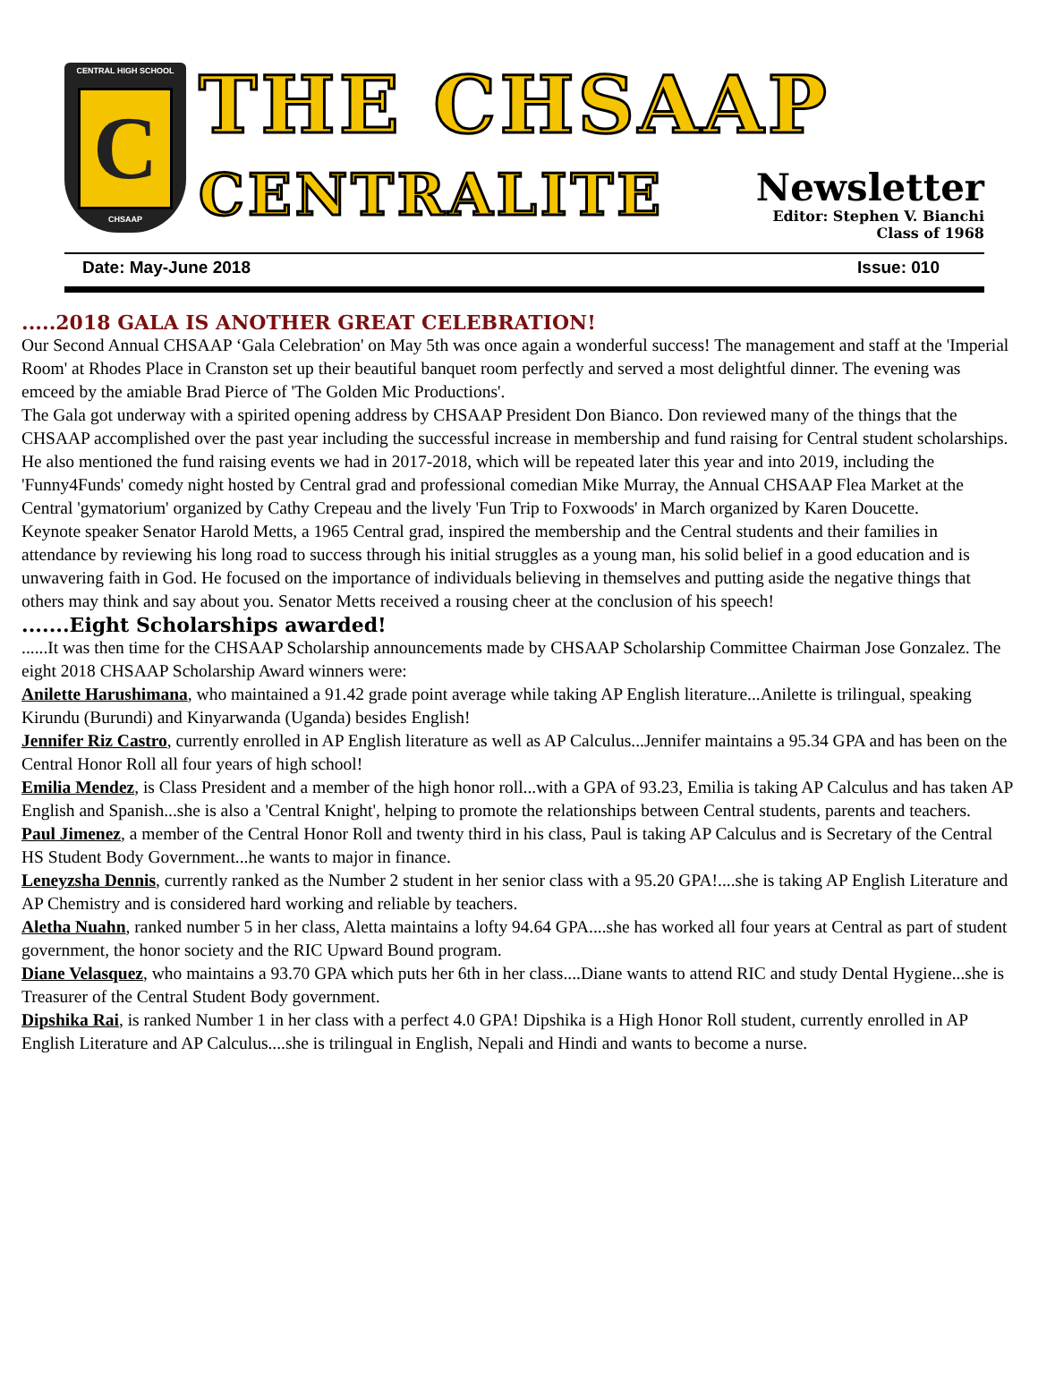CENTRAL HIGH SCHOOL
C
CHSAAP
THE CHSAAP
CENTRALITE
Newsletter
Editor: Stephen V. Bianchi
Class of 1968
Date: May-June 2018 Issue: 010
.....2018 GALA IS ANOTHER GREAT CELEBRATION!
Our Second Annual CHSAAP ‘Gala Celebration' on May 5th was once again a wonderful success! The management and staff at the 'Imperial Room' at Rhodes Place in Cranston set up their beautiful banquet room perfectly and served a most delightful dinner. The evening was emceed by the amiable Brad Pierce of 'The Golden Mic Productions'.
The Gala got underway with a spirited opening address by CHSAAP President Don Bianco. Don reviewed many of the things that the CHSAAP accomplished over the past year including the successful increase in membership and fund raising for Central student scholarships.
He also mentioned the fund raising events we had in 2017-2018, which will be repeated later this year and into 2019, including the 'Funny4Funds' comedy night hosted by Central grad and professional comedian Mike Murray, the Annual CHSAAP Flea Market at the Central 'gymatorium' organized by Cathy Crepeau and the lively 'Fun Trip to Foxwoods' in March organized by Karen Doucette.
Keynote speaker Senator Harold Metts, a 1965 Central grad, inspired the membership and the Central students and their families in attendance by reviewing his long road to success through his initial struggles as a young man, his solid belief in a good education and is unwavering faith in God. He focused on the importance of individuals believing in themselves and putting aside the negative things that others may think and say about you. Senator Metts received a rousing cheer at the conclusion of his speech!
.......Eight Scholarships awarded!
......It was then time for the CHSAAP Scholarship announcements made by CHSAAP Scholarship Committee Chairman Jose Gonzalez. The eight 2018 CHSAAP Scholarship Award winners were:
Anilette Harushimana, who maintained a 91.42 grade point average while taking AP English literature...Anilette is trilingual, speaking Kirundu (Burundi) and Kinyarwanda (Uganda) besides English!
Jennifer Riz Castro, currently enrolled in AP English literature as well as AP Calculus...Jennifer maintains a 95.34 GPA and has been on the Central Honor Roll all four years of high school!
Emilia Mendez, is Class President and a member of the high honor roll...with a GPA of 93.23, Emilia is taking AP Calculus and has taken AP English and Spanish...she is also a 'Central Knight', helping to promote the relationships between Central students, parents and teachers.
Paul Jimenez, a member of the Central Honor Roll and twenty third in his class, Paul is taking AP Calculus and is Secretary of the Central HS Student Body Government...he wants to major in finance.
Leneyzsha Dennis, currently ranked as the Number 2 student in her senior class with a 95.20 GPA!....she is taking AP English Literature and AP Chemistry and is considered hard working and reliable by teachers.
Aletha Nuahn, ranked number 5 in her class, Aletta maintains a lofty 94.64 GPA....she has worked all four years at Central as part of student government, the honor society and the RIC Upward Bound program.
Diane Velasquez, who maintains a 93.70 GPA which puts her 6th in her class....Diane wants to attend RIC and study Dental Hygiene...she is Treasurer of the Central Student Body government.
Dipshika Rai, is ranked Number 1 in her class with a perfect 4.0 GPA! Dipshika is a High Honor Roll student, currently enrolled in AP English Literature and AP Calculus....she is trilingual in English, Nepali and Hindi and wants to become a nurse.